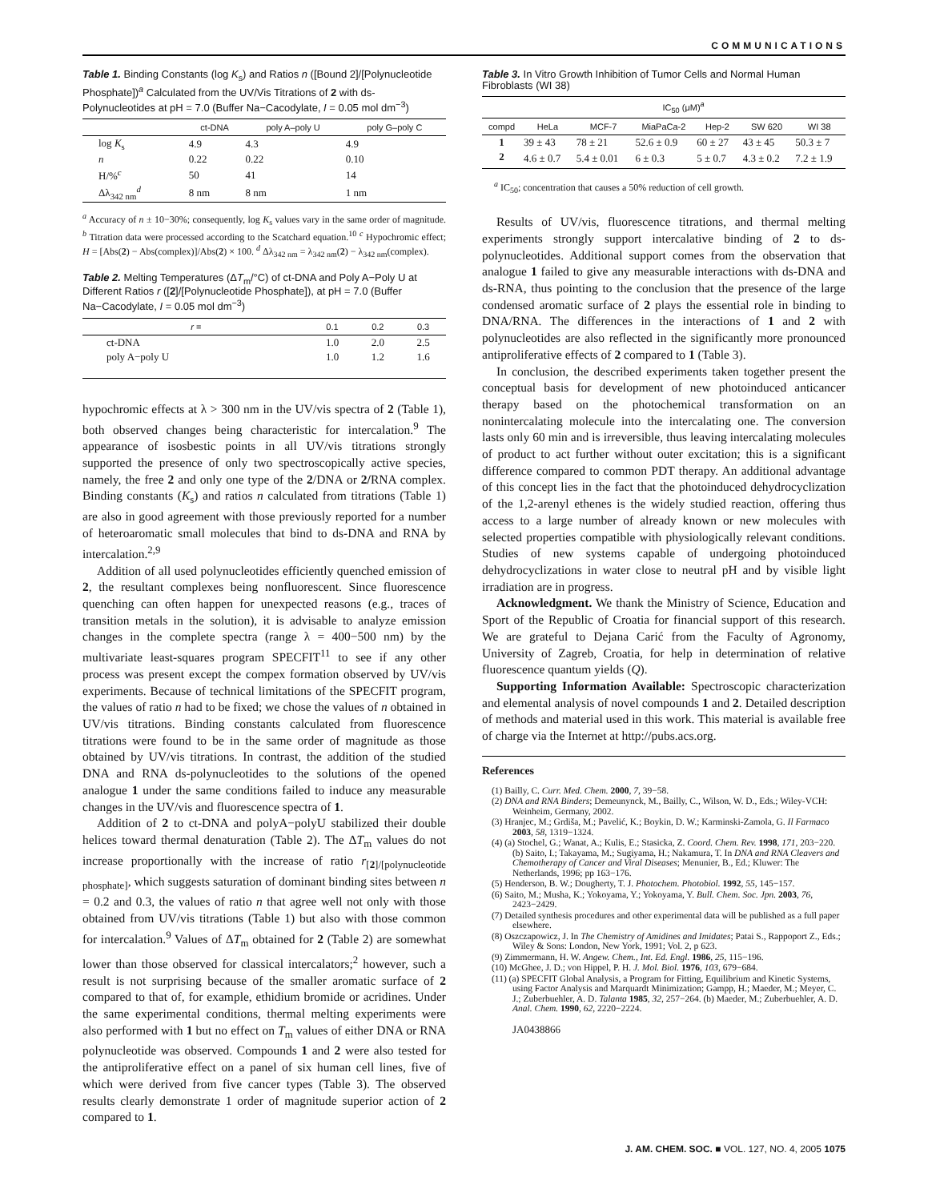COMMUNICATIONS
Table 1. Binding Constants (log K<sub>s</sub>) and Ratios n ([Bound 2]/[Polynucleotide Phosphate])<sup>a</sup> Calculated from the UV/Vis Titrations of 2 with ds-Polynucleotides at pH = 7.0 (Buffer Na−Cacodylate, I = 0.05 mol dm<sup>−3</sup>)
| | ct-DNA | poly A–poly U | poly G–poly C |
| --- | --- | --- | --- |
| log K<sub>s</sub> | 4.9 | 4.3 | 4.9 |
| n | 0.22 | 0.22 | 0.10 |
| H/%<sup>c</sup> | 50 | 41 | 14 |
| Δλ<sub>342 nm</sub><sup>d</sup> | 8 nm | 8 nm | 1 nm |
<sup>a</sup> Accuracy of n ± 10−30%; consequently, log K<sub>s</sub> values vary in the same order of magnitude. <sup>b</sup> Titration data were processed according to the Scatchard equation.<sup>10</sup> <sup>c</sup> Hypochromic effect; H = [Abs(2) − Abs(complex)]/Abs(2) × 100. <sup>d</sup> Δλ<sub>342 nm</sub> = λ<sub>342 nm</sub>(2) − λ<sub>342 nm</sub>(complex).
Table 2. Melting Temperatures (ΔT<sub>m</sub>/°C) of ct-DNA and Poly A−Poly U at Different Ratios r ([2]/[Polynucleotide Phosphate]), at pH = 7.0 (Buffer Na−Cacodylate, I = 0.05 mol dm<sup>−3</sup>)
| r = | 0.1 | 0.2 | 0.3 |
| --- | --- | --- | --- |
| ct-DNA | 1.0 | 2.0 | 2.5 |
| poly A−poly U | 1.0 | 1.2 | 1.6 |
hypochromic effects at λ > 300 nm in the UV/vis spectra of 2 (Table 1), both observed changes being characteristic for intercalation.<sup>9</sup> The appearance of isosbestic points in all UV/vis titrations strongly supported the presence of only two spectroscopically active species, namely, the free 2 and only one type of the 2/DNA or 2/RNA complex. Binding constants (K<sub>s</sub>) and ratios n calculated from titrations (Table 1) are also in good agreement with those previously reported for a number of heteroaromatic small molecules that bind to ds-DNA and RNA by intercalation.<sup>2,9</sup>
Addition of all used polynucleotides efficiently quenched emission of 2, the resultant complexes being nonfluorescent. Since fluorescence quenching can often happen for unexpected reasons (e.g., traces of transition metals in the solution), it is advisable to analyze emission changes in the complete spectra (range λ = 400−500 nm) by the multivariate least-squares program SPECFIT<sup>11</sup> to see if any other process was present except the compex formation observed by UV/vis experiments. Because of technical limitations of the SPECFIT program, the values of ratio n had to be fixed; we chose the values of n obtained in UV/vis titrations. Binding constants calculated from fluorescence titrations were found to be in the same order of magnitude as those obtained by UV/vis titrations. In contrast, the addition of the studied DNA and RNA ds-polynucleotides to the solutions of the opened analogue 1 under the same conditions failed to induce any measurable changes in the UV/vis and fluorescence spectra of 1.
Addition of 2 to ct-DNA and polyA−polyU stabilized their double helices toward thermal denaturation (Table 2). The ΔT<sub>m</sub> values do not increase proportionally with the increase of ratio r<sub>[2]/[polynucleotide phosphate]</sub>, which suggests saturation of dominant binding sites between n = 0.2 and 0.3, the values of ratio n that agree well not only with those obtained from UV/vis titrations (Table 1) but also with those common for intercalation.<sup>9</sup> Values of ΔT<sub>m</sub> obtained for 2 (Table 2) are somewhat lower than those observed for classical intercalators;<sup>2</sup> however, such a result is not surprising because of the smaller aromatic surface of 2 compared to that of, for example, ethidium bromide or acridines. Under the same experimental conditions, thermal melting experiments were also performed with 1 but no effect on T<sub>m</sub> values of either DNA or RNA polynucleotide was observed. Compounds 1 and 2 were also tested for the antiproliferative effect on a panel of six human cell lines, five of which were derived from five cancer types (Table 3). The observed results clearly demonstrate 1 order of magnitude superior action of 2 compared to 1.
Table 3. In Vitro Growth Inhibition of Tumor Cells and Normal Human Fibroblasts (WI 38)
| | IC<sub>50</sub> (μM)<sup>a</sup> | | | | | |
| --- | --- | --- | --- | --- | --- | --- |
| compd | HeLa | MCF-7 | MiaPaCa-2 | Hep-2 | SW 620 | WI 38 |
| 1 | 39 ± 43 | 78 ± 21 | 52.6 ± 0.9 | 60 ± 27 | 43 ± 45 | 50.3 ± 7 |
| 2 | 4.6 ± 0.7 | 5.4 ± 0.01 | 6 ± 0.3 | 5 ± 0.7 | 4.3 ± 0.2 | 7.2 ± 1.9 |
<sup>a</sup> IC<sub>50</sub>; concentration that causes a 50% reduction of cell growth.
Results of UV/vis, fluorescence titrations, and thermal melting experiments strongly support intercalative binding of 2 to ds-polynucleotides. Additional support comes from the observation that analogue 1 failed to give any measurable interactions with ds-DNA and ds-RNA, thus pointing to the conclusion that the presence of the large condensed aromatic surface of 2 plays the essential role in binding to DNA/RNA. The differences in the interactions of 1 and 2 with polynucleotides are also reflected in the significantly more pronounced antiproliferative effects of 2 compared to 1 (Table 3).
In conclusion, the described experiments taken together present the conceptual basis for development of new photoinduced anticancer therapy based on the photochemical transformation on an nonintercalating molecule into the intercalating one. The conversion lasts only 60 min and is irreversible, thus leaving intercalating molecules of product to act further without outer excitation; this is a significant difference compared to common PDT therapy. An additional advantage of this concept lies in the fact that the photoinduced dehydrocyclization of the 1,2-arenyl ethenes is the widely studied reaction, offering thus access to a large number of already known or new molecules with selected properties compatible with physiologically relevant conditions. Studies of new systems capable of undergoing photoinduced dehydrocyclizations in water close to neutral pH and by visible light irradiation are in progress.
Acknowledgment. We thank the Ministry of Science, Education and Sport of the Republic of Croatia for financial support of this research. We are grateful to Dejana Carić from the Faculty of Agronomy, University of Zagreb, Croatia, for help in determination of relative fluorescence quantum yields (Q).
Supporting Information Available: Spectroscopic characterization and elemental analysis of novel compounds 1 and 2. Detailed description of methods and material used in this work. This material is available free of charge via the Internet at http://pubs.acs.org.
References
(1) Bailly, C. Curr. Med. Chem. 2000, 7, 39−58.
(2) DNA and RNA Binders; Demeunynck, M., Bailly, C., Wilson, W. D., Eds.; Wiley-VCH: Weinheim, Germany, 2002.
(3) Hranjec, M.; Grdiša, M.; Pavelić, K.; Boykin, D. W.; Karminski-Zamola, G. Il Farmaco 2003, 58, 1319−1324.
(4) (a) Stochel, G.; Wanat, A.; Kulis, E.; Stasicka, Z. Coord. Chem. Rev. 1998, 171, 203−220. (b) Saito, I.; Takayama, M.; Sugiyama, H.; Nakamura, T. In DNA and RNA Cleavers and Chemotherapy of Cancer and Viral Diseases; Menunier, B., Ed.; Kluwer: The Netherlands, 1996; pp 163−176.
(5) Henderson, B. W.; Dougherty, T. J. Photochem. Photobiol. 1992, 55, 145−157.
(6) Saito, M.; Musha, K.; Yokoyama, Y.; Yokoyama, Y. Bull. Chem. Soc. Jpn. 2003, 76, 2423−2429.
(7) Detailed synthesis procedures and other experimental data will be published as a full paper elsewhere.
(8) Oszczapowicz, J. In The Chemistry of Amidines and Imidates; Patai S., Rappoport Z., Eds.; Wiley & Sons: London, New York, 1991; Vol. 2, p 623.
(9) Zimmermann, H. W. Angew. Chem., Int. Ed. Engl. 1986, 25, 115−196.
(10) McGhee, J. D.; von Hippel, P. H. J. Mol. Biol. 1976, 103, 679−684.
(11) (a) SPECFIT Global Analysis, a Program for Fitting, Equilibrium and Kinetic Systems, using Factor Analysis and Marquardt Minimization; Gampp, H.; Maeder, M.; Meyer, C. J.; Zuberbuehler, A. D. Talanta 1985, 32, 257−264. (b) Maeder, M.; Zuberbuehler, A. D. Anal. Chem. 1990, 62, 2220−2224.
JA0438866
J. AM. CHEM. SOC. ■ VOL. 127, NO. 4, 2005 1075